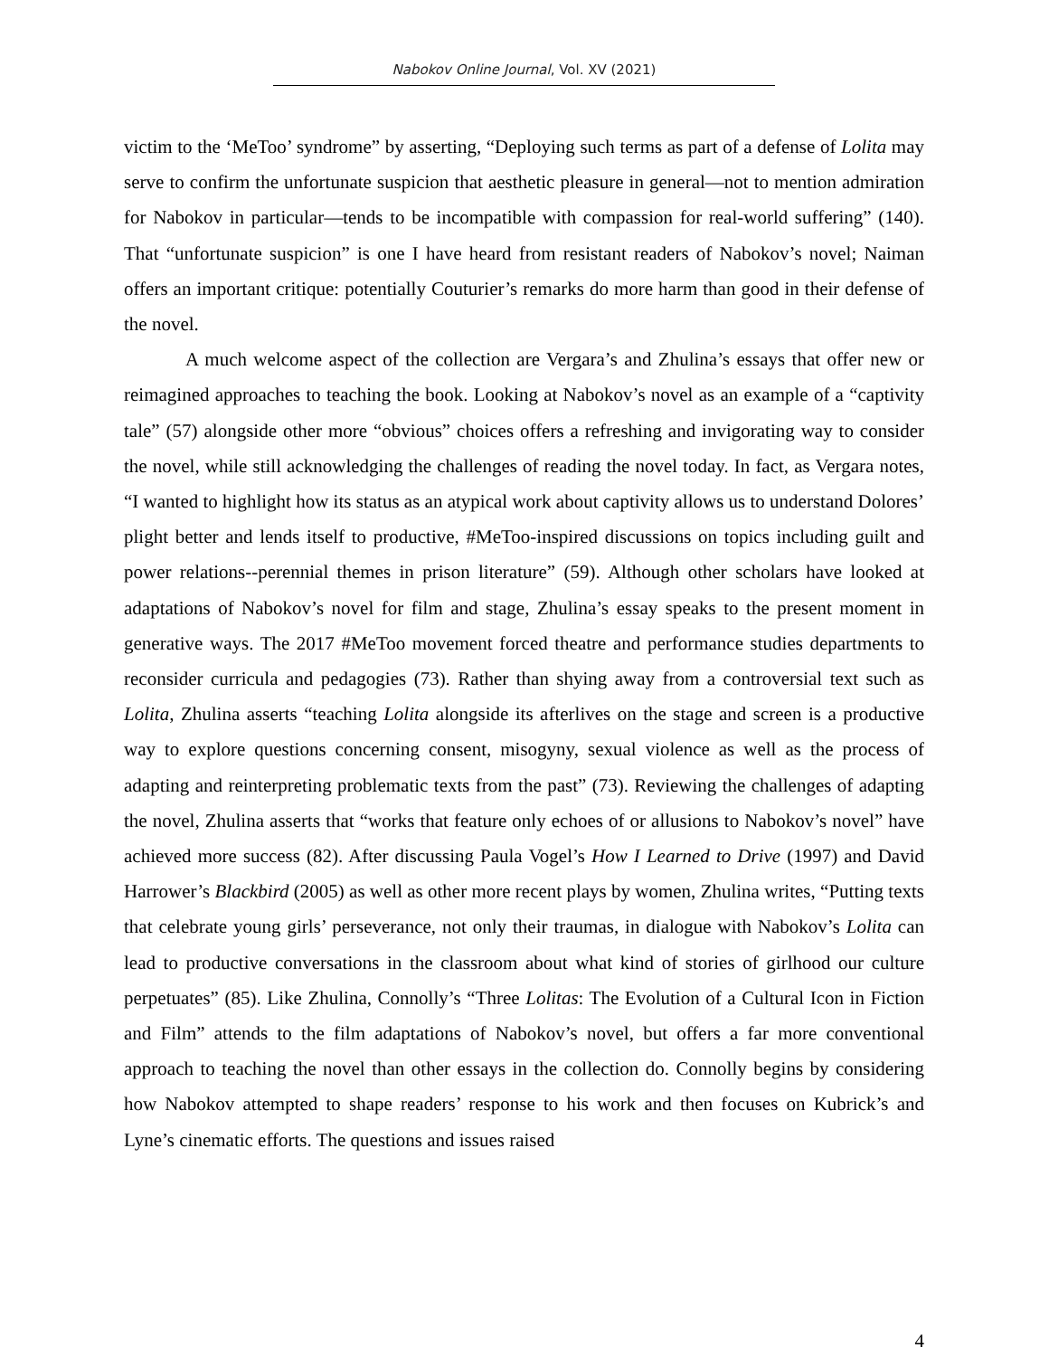Nabokov Online Journal, Vol. XV (2021)
victim to the ‘MeToo’ syndrome” by asserting, “Deploying such terms as part of a defense of Lolita may serve to confirm the unfortunate suspicion that aesthetic pleasure in general—not to mention admiration for Nabokov in particular—tends to be incompatible with compassion for real-world suffering” (140). That “unfortunate suspicion” is one I have heard from resistant readers of Nabokov’s novel; Naiman offers an important critique: potentially Couturier’s remarks do more harm than good in their defense of the novel.
A much welcome aspect of the collection are Vergara’s and Zhulina’s essays that offer new or reimagined approaches to teaching the book. Looking at Nabokov’s novel as an example of a “captivity tale” (57) alongside other more “obvious” choices offers a refreshing and invigorating way to consider the novel, while still acknowledging the challenges of reading the novel today. In fact, as Vergara notes, “I wanted to highlight how its status as an atypical work about captivity allows us to understand Dolores’ plight better and lends itself to productive, #MeToo-inspired discussions on topics including guilt and power relations--perennial themes in prison literature” (59). Although other scholars have looked at adaptations of Nabokov’s novel for film and stage, Zhulina’s essay speaks to the present moment in generative ways. The 2017 #MeToo movement forced theatre and performance studies departments to reconsider curricula and pedagogies (73). Rather than shying away from a controversial text such as Lolita, Zhulina asserts “teaching Lolita alongside its afterlives on the stage and screen is a productive way to explore questions concerning consent, misogyny, sexual violence as well as the process of adapting and reinterpreting problematic texts from the past” (73). Reviewing the challenges of adapting the novel, Zhulina asserts that “works that feature only echoes of or allusions to Nabokov’s novel” have achieved more success (82). After discussing Paula Vogel’s How I Learned to Drive (1997) and David Harrower’s Blackbird (2005) as well as other more recent plays by women, Zhulina writes, “Putting texts that celebrate young girls’ perseverance, not only their traumas, in dialogue with Nabokov’s Lolita can lead to productive conversations in the classroom about what kind of stories of girlhood our culture perpetuates” (85). Like Zhulina, Connolly’s “Three Lolitas: The Evolution of a Cultural Icon in Fiction and Film” attends to the film adaptations of Nabokov’s novel, but offers a far more conventional approach to teaching the novel than other essays in the collection do. Connolly begins by considering how Nabokov attempted to shape readers’ response to his work and then focuses on Kubrick’s and Lyne’s cinematic efforts. The questions and issues raised
4